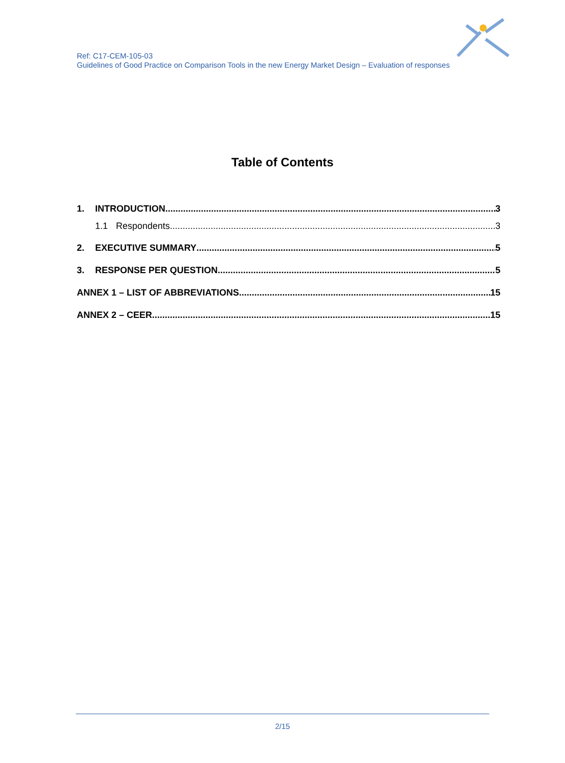Ref: C17-CEM-105-03
Guidelines of Good Practice on Comparison Tools in the new Energy Market Design – Evaluation of responses
Table of Contents
1. INTRODUCTION 3
1.1 Respondents 3
2. EXECUTIVE SUMMARY 5
3. RESPONSE PER QUESTION 5
ANNEX 1 – LIST OF ABBREVIATIONS 15
ANNEX 2 – CEER 15
2/15